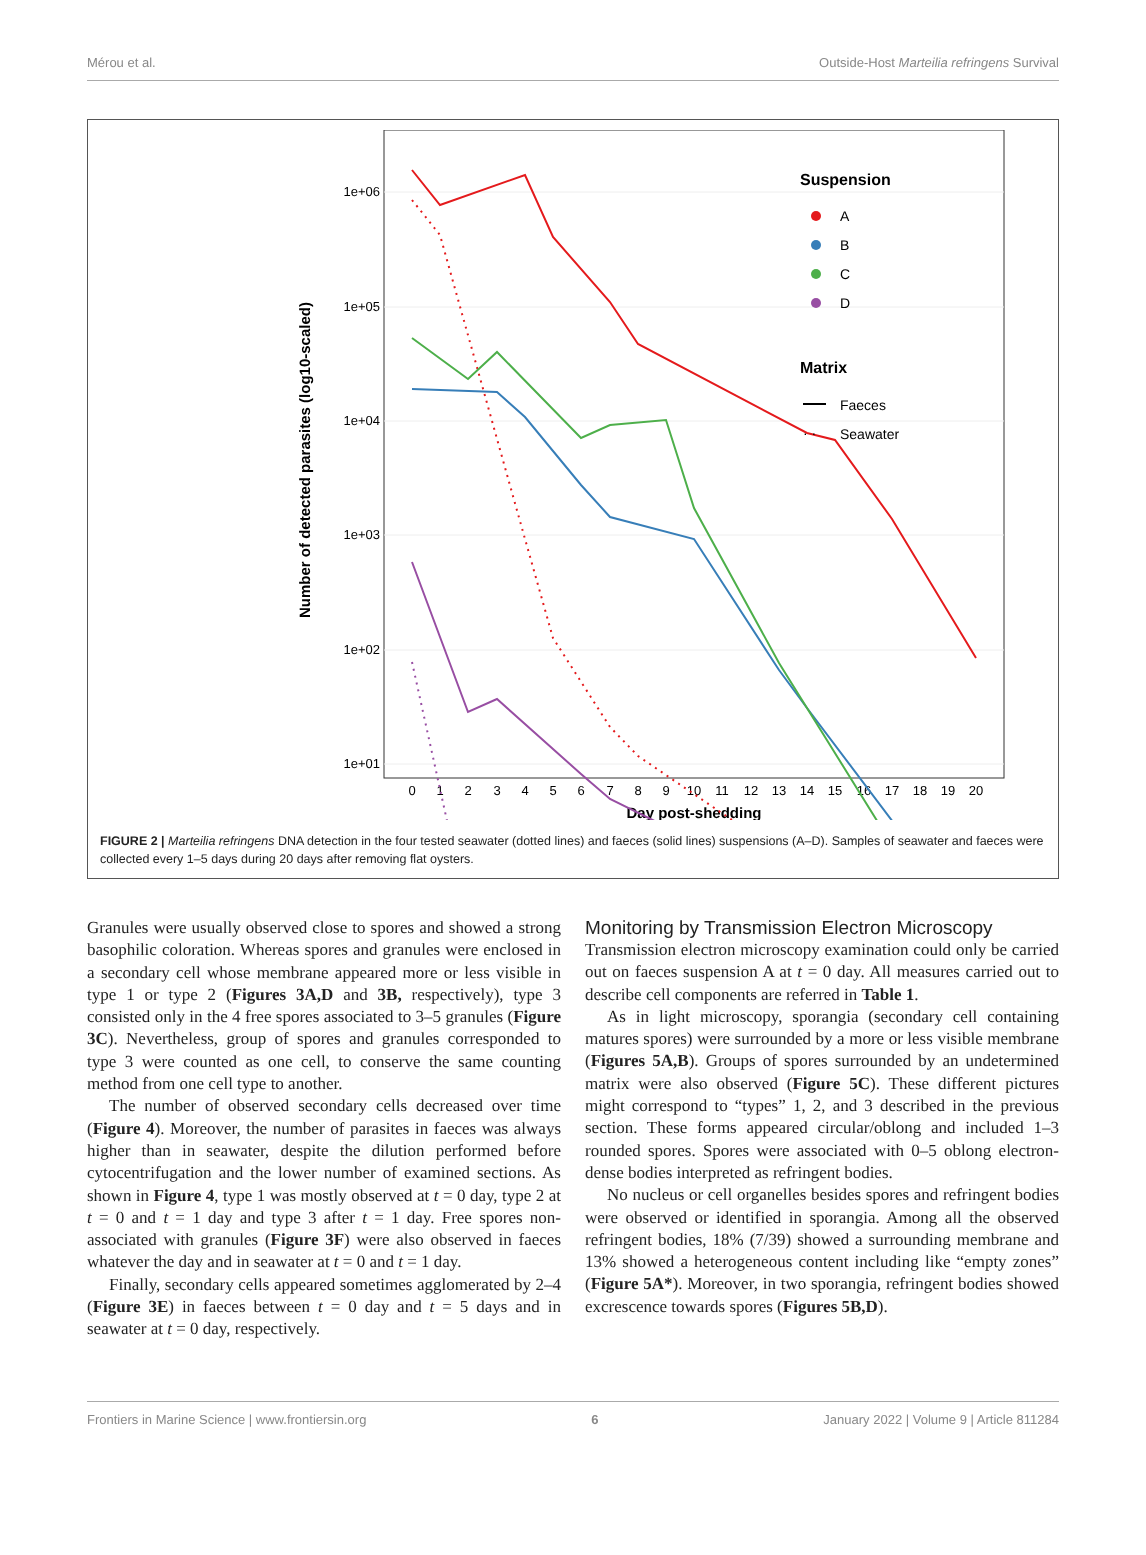Mérou et al. Outside-Host Marteilia refringens Survival
1e+06
1e+05
1e+04
1e+03
1e+02
1e+01
Number of detected parasites (log10-scaled)
0
1
2
3
4
5
6
7
8
9
10
11
12
13
14
15
16
17
18
19
20
Day post-shedding
Suspension
A
B
C
D
Matrix
Faeces
· ·
Seawater
FIGURE 2 | Marteilia refringens DNA detection in the four tested seawater (dotted lines) and faeces (solid lines) suspensions (A–D). Samples of seawater and faeces were collected every 1–5 days during 20 days after removing flat oysters.
Granules were usually observed close to spores and showed a strong basophilic coloration. Whereas spores and granules were enclosed in a secondary cell whose membrane appeared more or less visible in type 1 or type 2 (Figures 3A,D and 3B, respectively), type 3 consisted only in the 4 free spores associated to 3–5 granules (Figure 3C). Nevertheless, group of spores and granules corresponded to type 3 were counted as one cell, to conserve the same counting method from one cell type to another.
The number of observed secondary cells decreased over time (Figure 4). Moreover, the number of parasites in faeces was always higher than in seawater, despite the dilution performed before cytocentrifugation and the lower number of examined sections. As shown in Figure 4, type 1 was mostly observed at t = 0 day, type 2 at t = 0 and t = 1 day and type 3 after t = 1 day. Free spores non-associated with granules (Figure 3F) were also observed in faeces whatever the day and in seawater at t = 0 and t = 1 day.
Finally, secondary cells appeared sometimes agglomerated by 2–4 (Figure 3E) in faeces between t = 0 day and t = 5 days and in seawater at t = 0 day, respectively.
Monitoring by Transmission Electron Microscopy
Transmission electron microscopy examination could only be carried out on faeces suspension A at t = 0 day. All measures carried out to describe cell components are referred in Table 1.
As in light microscopy, sporangia (secondary cell containing matures spores) were surrounded by a more or less visible membrane (Figures 5A,B). Groups of spores surrounded by an undetermined matrix were also observed (Figure 5C). These different pictures might correspond to “types” 1, 2, and 3 described in the previous section. These forms appeared circular/oblong and included 1–3 rounded spores. Spores were associated with 0–5 oblong electron-dense bodies interpreted as refringent bodies.
No nucleus or cell organelles besides spores and refringent bodies were observed or identified in sporangia. Among all the observed refringent bodies, 18% (7/39) showed a surrounding membrane and 13% showed a heterogeneous content including like “empty zones” (Figure 5A*). Moreover, in two sporangia, refringent bodies showed excrescence towards spores (Figures 5B,D).
Frontiers in Marine Science | www.frontiersin.org 6 January 2022 | Volume 9 | Article 811284